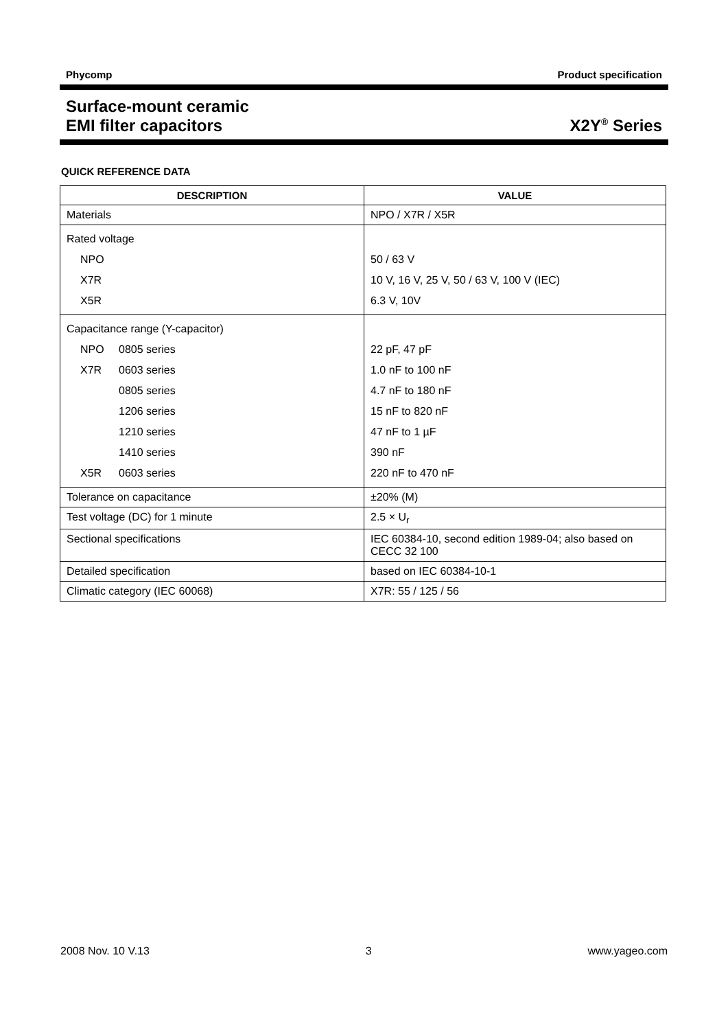Phycomp Product specification
Surface-mount ceramic
EMI filter capacitors X2Y<sup>®</sup> Series
QUICK REFERENCE DATA
| DESCRIPTION | VALUE |
| --- | --- |
| Materials | NPO / X7R / X5R |
| Rated voltage NPO X7R X5R | 50 / 63 V 10 V, 16 V, 25 V, 50 / 63 V, 100 V (IEC) 6.3 V, 10V |
| Capacitance range (Y-capacitor) NPO 0805 series X7R 0603 series 0805 series 1206 series 1210 series 1410 series X5R 0603 series | 22 pF, 47 pF 1.0 nF to 100 nF 4.7 nF to 180 nF 15 nF to 820 nF 47 nF to 1 µF 390 nF 220 nF to 470 nF |
| Tolerance on capacitance | ±20% (M) |
| Test voltage (DC) for 1 minute | 2.5 × U<sub>r</sub> |
| Sectional specifications | IEC 60384-10, second edition 1989-04; also based on CECC 32 100 |
| Detailed specification | based on IEC 60384-10-1 |
| Climatic category (IEC 60068) | X7R: 55 / 125 / 56 |
2008 Nov. 10 V.13 3 www.yageo.com